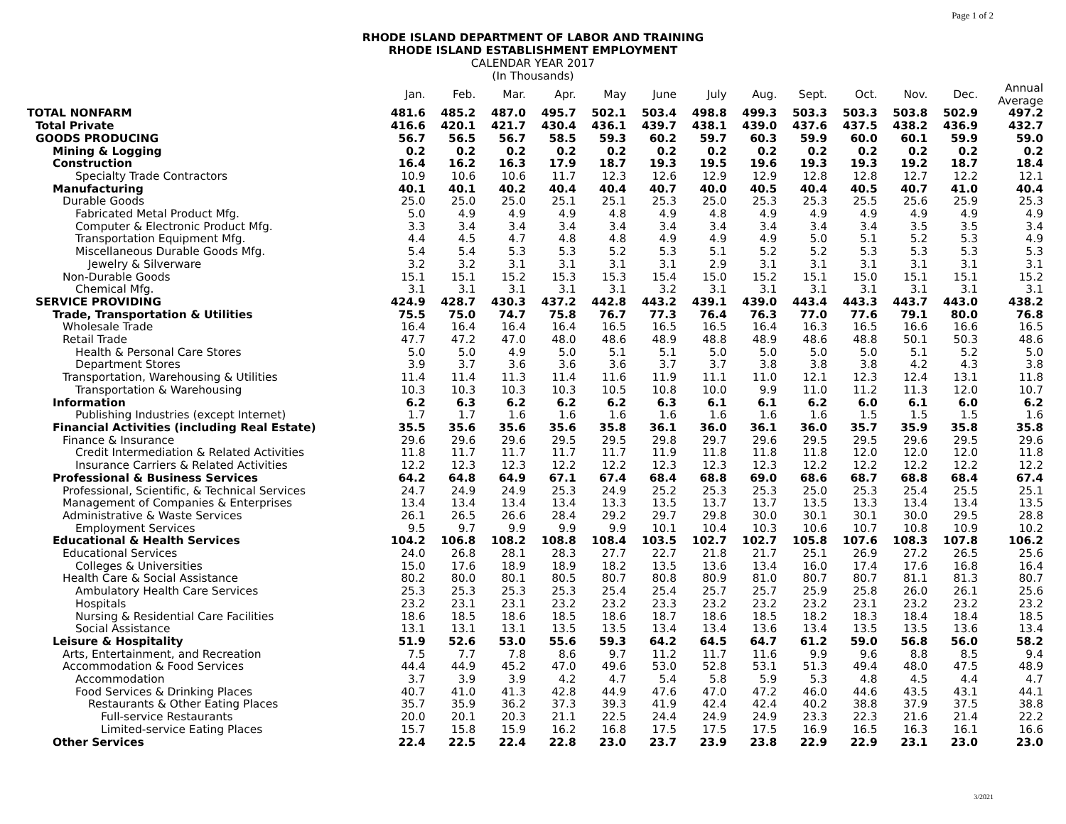Page 1 of 2
RHODE ISLAND DEPARTMENT OF LABOR AND TRAINING
RHODE ISLAND ESTABLISHMENT EMPLOYMENT
CALENDAR YEAR 2017
(In Thousands)
| | Jan. | Feb. | Mar. | Apr. | May | June | July | Aug. | Sept. | Oct. | Nov. | Dec. | Annual Average |
| --- | --- | --- | --- | --- | --- | --- | --- | --- | --- | --- | --- | --- | --- |
| TOTAL NONFARM | 481.6 | 485.2 | 487.0 | 495.7 | 502.1 | 503.4 | 498.8 | 499.3 | 503.3 | 503.3 | 503.8 | 502.9 | 497.2 |
| Total Private | 416.6 | 420.1 | 421.7 | 430.4 | 436.1 | 439.7 | 438.1 | 439.0 | 437.6 | 437.5 | 438.2 | 436.9 | 432.7 |
| GOODS PRODUCING | 56.7 | 56.5 | 56.7 | 58.5 | 59.3 | 60.2 | 59.7 | 60.3 | 59.9 | 60.0 | 60.1 | 59.9 | 59.0 |
| Mining & Logging | 0.2 | 0.2 | 0.2 | 0.2 | 0.2 | 0.2 | 0.2 | 0.2 | 0.2 | 0.2 | 0.2 | 0.2 | 0.2 |
| Construction | 16.4 | 16.2 | 16.3 | 17.9 | 18.7 | 19.3 | 19.5 | 19.6 | 19.3 | 19.3 | 19.2 | 18.7 | 18.4 |
| Specialty Trade Contractors | 10.9 | 10.6 | 10.6 | 11.7 | 12.3 | 12.6 | 12.9 | 12.9 | 12.8 | 12.8 | 12.7 | 12.2 | 12.1 |
| Manufacturing | 40.1 | 40.1 | 40.2 | 40.4 | 40.4 | 40.7 | 40.0 | 40.5 | 40.4 | 40.5 | 40.7 | 41.0 | 40.4 |
| Durable Goods | 25.0 | 25.0 | 25.0 | 25.1 | 25.1 | 25.3 | 25.0 | 25.3 | 25.3 | 25.5 | 25.6 | 25.9 | 25.3 |
| Fabricated Metal Product Mfg. | 5.0 | 4.9 | 4.9 | 4.9 | 4.8 | 4.9 | 4.8 | 4.9 | 4.9 | 4.9 | 4.9 | 4.9 | 4.9 |
| Computer & Electronic Product Mfg. | 3.3 | 3.4 | 3.4 | 3.4 | 3.4 | 3.4 | 3.4 | 3.4 | 3.4 | 3.4 | 3.5 | 3.5 | 3.4 |
| Transportation Equipment Mfg. | 4.4 | 4.5 | 4.7 | 4.8 | 4.8 | 4.9 | 4.9 | 4.9 | 5.0 | 5.1 | 5.2 | 5.3 | 4.9 |
| Miscellaneous Durable Goods Mfg. | 5.4 | 5.4 | 5.3 | 5.3 | 5.2 | 5.3 | 5.1 | 5.2 | 5.2 | 5.3 | 5.3 | 5.3 | 5.3 |
| Jewelry & Silverware | 3.2 | 3.2 | 3.1 | 3.1 | 3.1 | 3.1 | 2.9 | 3.1 | 3.1 | 3.1 | 3.1 | 3.1 | 3.1 |
| Non-Durable Goods | 15.1 | 15.1 | 15.2 | 15.3 | 15.3 | 15.4 | 15.0 | 15.2 | 15.1 | 15.0 | 15.1 | 15.1 | 15.2 |
| Chemical Mfg. | 3.1 | 3.1 | 3.1 | 3.1 | 3.1 | 3.2 | 3.1 | 3.1 | 3.1 | 3.1 | 3.1 | 3.1 | 3.1 |
| SERVICE PROVIDING | 424.9 | 428.7 | 430.3 | 437.2 | 442.8 | 443.2 | 439.1 | 439.0 | 443.4 | 443.3 | 443.7 | 443.0 | 438.2 |
| Trade, Transportation & Utilities | 75.5 | 75.0 | 74.7 | 75.8 | 76.7 | 77.3 | 76.4 | 76.3 | 77.0 | 77.6 | 79.1 | 80.0 | 76.8 |
| Wholesale Trade | 16.4 | 16.4 | 16.4 | 16.4 | 16.5 | 16.5 | 16.5 | 16.4 | 16.3 | 16.5 | 16.6 | 16.6 | 16.5 |
| Retail Trade | 47.7 | 47.2 | 47.0 | 48.0 | 48.6 | 48.9 | 48.8 | 48.9 | 48.6 | 48.8 | 50.1 | 50.3 | 48.6 |
| Health & Personal Care Stores | 5.0 | 5.0 | 4.9 | 5.0 | 5.1 | 5.1 | 5.0 | 5.0 | 5.0 | 5.0 | 5.1 | 5.2 | 5.0 |
| Department Stores | 3.9 | 3.7 | 3.6 | 3.6 | 3.6 | 3.7 | 3.7 | 3.8 | 3.8 | 3.8 | 4.2 | 4.3 | 3.8 |
| Transportation, Warehousing & Utilities | 11.4 | 11.4 | 11.3 | 11.4 | 11.6 | 11.9 | 11.1 | 11.0 | 12.1 | 12.3 | 12.4 | 13.1 | 11.8 |
| Transportation & Warehousing | 10.3 | 10.3 | 10.3 | 10.3 | 10.5 | 10.8 | 10.0 | 9.9 | 11.0 | 11.2 | 11.3 | 12.0 | 10.7 |
| Information | 6.2 | 6.3 | 6.2 | 6.2 | 6.2 | 6.3 | 6.1 | 6.1 | 6.2 | 6.0 | 6.1 | 6.0 | 6.2 |
| Publishing Industries (except Internet) | 1.7 | 1.7 | 1.6 | 1.6 | 1.6 | 1.6 | 1.6 | 1.6 | 1.6 | 1.5 | 1.5 | 1.5 | 1.6 |
| Financial Activities (including Real Estate) | 35.5 | 35.6 | 35.6 | 35.6 | 35.8 | 36.1 | 36.0 | 36.1 | 36.0 | 35.7 | 35.9 | 35.8 | 35.8 |
| Finance & Insurance | 29.6 | 29.6 | 29.6 | 29.5 | 29.5 | 29.8 | 29.7 | 29.6 | 29.5 | 29.5 | 29.6 | 29.5 | 29.6 |
| Credit Intermediation & Related Activities | 11.8 | 11.7 | 11.7 | 11.7 | 11.7 | 11.9 | 11.8 | 11.8 | 11.8 | 12.0 | 12.0 | 12.0 | 11.8 |
| Insurance Carriers & Related Activities | 12.2 | 12.3 | 12.3 | 12.2 | 12.2 | 12.3 | 12.3 | 12.3 | 12.2 | 12.2 | 12.2 | 12.2 | 12.2 |
| Professional & Business Services | 64.2 | 64.8 | 64.9 | 67.1 | 67.4 | 68.4 | 68.8 | 69.0 | 68.6 | 68.7 | 68.8 | 68.4 | 67.4 |
| Professional, Scientific, & Technical Services | 24.7 | 24.9 | 24.9 | 25.3 | 24.9 | 25.2 | 25.3 | 25.3 | 25.0 | 25.3 | 25.4 | 25.5 | 25.1 |
| Management of Companies & Enterprises | 13.4 | 13.4 | 13.4 | 13.4 | 13.3 | 13.5 | 13.7 | 13.7 | 13.5 | 13.3 | 13.4 | 13.4 | 13.5 |
| Administrative & Waste Services | 26.1 | 26.5 | 26.6 | 28.4 | 29.2 | 29.7 | 29.8 | 30.0 | 30.1 | 30.1 | 30.0 | 29.5 | 28.8 |
| Employment Services | 9.5 | 9.7 | 9.9 | 9.9 | 9.9 | 10.1 | 10.4 | 10.3 | 10.6 | 10.7 | 10.8 | 10.9 | 10.2 |
| Educational & Health Services | 104.2 | 106.8 | 108.2 | 108.8 | 108.4 | 103.5 | 102.7 | 102.7 | 105.8 | 107.6 | 108.3 | 107.8 | 106.2 |
| Educational Services | 24.0 | 26.8 | 28.1 | 28.3 | 27.7 | 22.7 | 21.8 | 21.7 | 25.1 | 26.9 | 27.2 | 26.5 | 25.6 |
| Colleges & Universities | 15.0 | 17.6 | 18.9 | 18.9 | 18.2 | 13.5 | 13.6 | 13.4 | 16.0 | 17.4 | 17.6 | 16.8 | 16.4 |
| Health Care & Social Assistance | 80.2 | 80.0 | 80.1 | 80.5 | 80.7 | 80.8 | 80.9 | 81.0 | 80.7 | 80.7 | 81.1 | 81.3 | 80.7 |
| Ambulatory Health Care Services | 25.3 | 25.3 | 25.3 | 25.3 | 25.4 | 25.4 | 25.7 | 25.7 | 25.9 | 25.8 | 26.0 | 26.1 | 25.6 |
| Hospitals | 23.2 | 23.1 | 23.1 | 23.2 | 23.2 | 23.3 | 23.2 | 23.2 | 23.2 | 23.1 | 23.2 | 23.2 | 23.2 |
| Nursing & Residential Care Facilities | 18.6 | 18.5 | 18.6 | 18.5 | 18.6 | 18.7 | 18.6 | 18.5 | 18.2 | 18.3 | 18.4 | 18.4 | 18.5 |
| Social Assistance | 13.1 | 13.1 | 13.1 | 13.5 | 13.5 | 13.4 | 13.4 | 13.6 | 13.4 | 13.5 | 13.5 | 13.6 | 13.4 |
| Leisure & Hospitality | 51.9 | 52.6 | 53.0 | 55.6 | 59.3 | 64.2 | 64.5 | 64.7 | 61.2 | 59.0 | 56.8 | 56.0 | 58.2 |
| Arts, Entertainment, and Recreation | 7.5 | 7.7 | 7.8 | 8.6 | 9.7 | 11.2 | 11.7 | 11.6 | 9.9 | 9.6 | 8.8 | 8.5 | 9.4 |
| Accommodation & Food Services | 44.4 | 44.9 | 45.2 | 47.0 | 49.6 | 53.0 | 52.8 | 53.1 | 51.3 | 49.4 | 48.0 | 47.5 | 48.9 |
| Accommodation | 3.7 | 3.9 | 3.9 | 4.2 | 4.7 | 5.4 | 5.8 | 5.9 | 5.3 | 4.8 | 4.5 | 4.4 | 4.7 |
| Food Services & Drinking Places | 40.7 | 41.0 | 41.3 | 42.8 | 44.9 | 47.6 | 47.0 | 47.2 | 46.0 | 44.6 | 43.5 | 43.1 | 44.1 |
| Restaurants & Other Eating Places | 35.7 | 35.9 | 36.2 | 37.3 | 39.3 | 41.9 | 42.4 | 42.4 | 40.2 | 38.8 | 37.9 | 37.5 | 38.8 |
| Full-service Restaurants | 20.0 | 20.1 | 20.3 | 21.1 | 22.5 | 24.4 | 24.9 | 24.9 | 23.3 | 22.3 | 21.6 | 21.4 | 22.2 |
| Limited-service Eating Places | 15.7 | 15.8 | 15.9 | 16.2 | 16.8 | 17.5 | 17.5 | 17.5 | 16.9 | 16.5 | 16.3 | 16.1 | 16.6 |
| Other Services | 22.4 | 22.5 | 22.4 | 22.8 | 23.0 | 23.7 | 23.9 | 23.8 | 22.9 | 22.9 | 23.1 | 23.0 | 23.0 |
3/2021